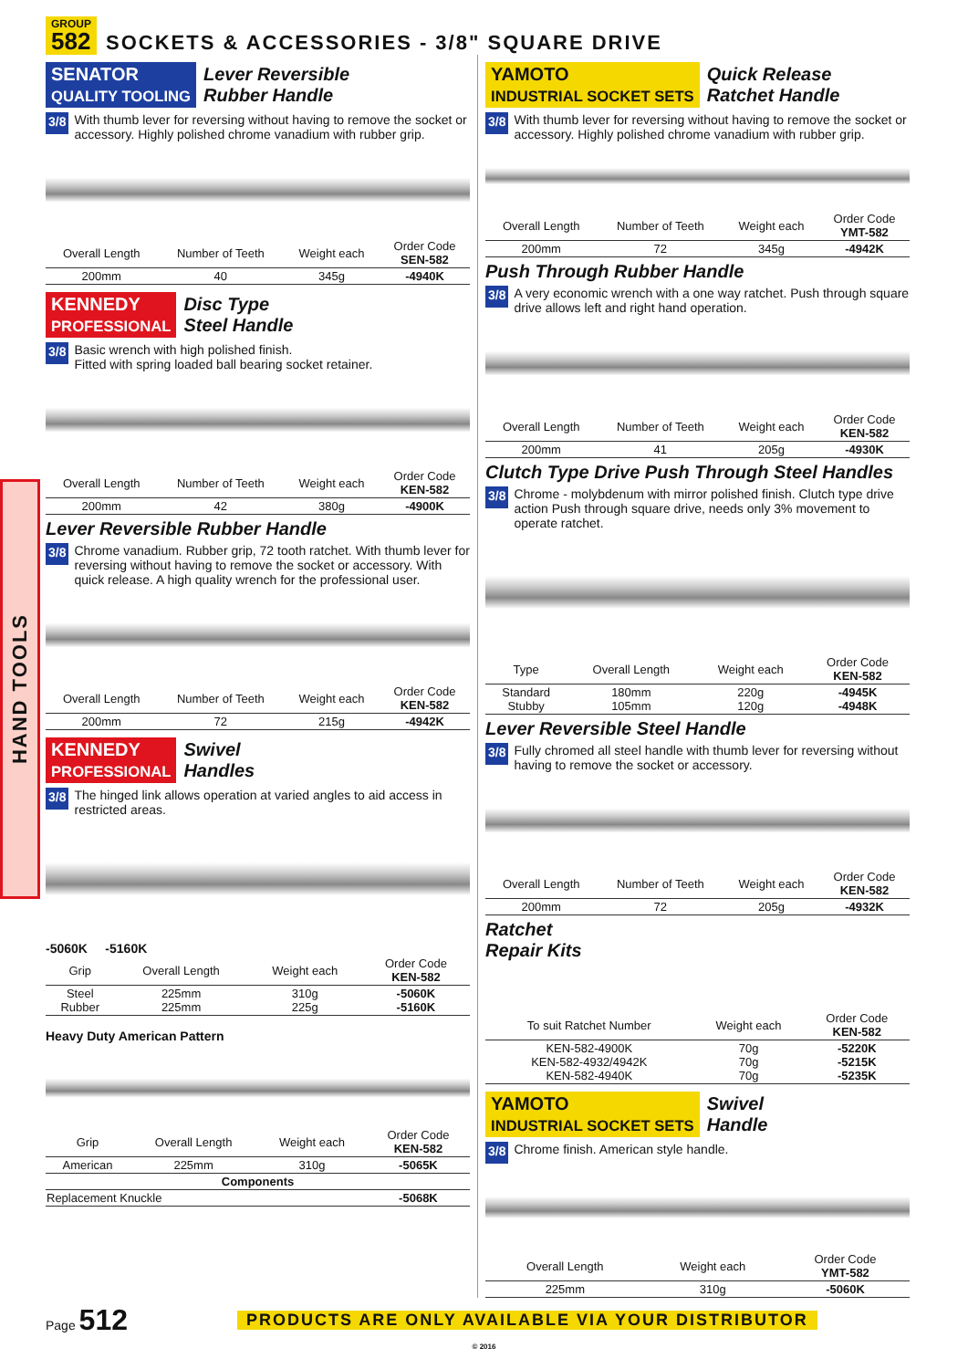GROUP
582
SOCKETS & ACCESSORIES - 3/8" SQUARE DRIVE
HAND TOOLS
SENATOR
QUALITY TOOLING
Lever Reversible
Rubber Handle
3/8 With thumb lever for reversing without having to remove the socket or accessory. Highly polished chrome vanadium with rubber grip.
| Overall Length | Number of Teeth | Weight each | Order Code SEN-582 |
| --- | --- | --- | --- |
| 200mm | 40 | 345g | -4940K |
KENNEDY
PROFESSIONAL
Disc Type
Steel Handle
3/8 Basic wrench with high polished finish.
Fitted with spring loaded ball bearing socket retainer.
| Overall Length | Number of Teeth | Weight each | Order Code KEN-582 |
| --- | --- | --- | --- |
| 200mm | 42 | 380g | -4900K |
Lever Reversible Rubber Handle
3/8 Chrome vanadium. Rubber grip, 72 tooth ratchet. With thumb lever for reversing without having to remove the socket or accessory. With quick release. A high quality wrench for the professional user.
| Overall Length | Number of Teeth | Weight each | Order Code KEN-582 |
| --- | --- | --- | --- |
| 200mm | 72 | 215g | -4942K |
KENNEDY
PROFESSIONAL
Swivel
Handles
3/8 The hinged link allows operation at varied angles to aid access in restricted areas.
-5060K -5160K
| Grip | Overall Length | Weight each | Order Code KEN-582 |
| --- | --- | --- | --- |
| Steel Rubber | 225mm 225mm | 310g 225g | -5060K -5160K |
Heavy Duty American Pattern
| Grip | Overall Length | Weight each | Order Code KEN-582 |
| --- | --- | --- | --- |
| American | 225mm | 310g | -5065K |
| Components | | | |
| Replacement Knuckle | | | -5068K |
YAMOTO
INDUSTRIAL SOCKET SETS
Quick Release
Ratchet Handle
3/8 With thumb lever for reversing without having to remove the socket or accessory. Highly polished chrome vanadium with rubber grip.
| Overall Length | Number of Teeth | Weight each | Order Code YMT-582 |
| --- | --- | --- | --- |
| 200mm | 72 | 345g | -4942K |
Push Through Rubber Handle
3/8 A very economic wrench with a one way ratchet. Push through square drive allows left and right hand operation.
| Overall Length | Number of Teeth | Weight each | Order Code KEN-582 |
| --- | --- | --- | --- |
| 200mm | 41 | 205g | -4930K |
Clutch Type Drive Push Through Steel Handles
3/8 Chrome - molybdenum with mirror polished finish. Clutch type drive action Push through square drive, needs only 3% movement to operate ratchet.
| Type | Overall Length | Weight each | Order Code KEN-582 |
| --- | --- | --- | --- |
| Standard Stubby | 180mm 105mm | 220g 120g | -4945K -4948K |
Lever Reversible Steel Handle
3/8 Fully chromed all steel handle with thumb lever for reversing without having to remove the socket or accessory.
| Overall Length | Number of Teeth | Weight each | Order Code KEN-582 |
| --- | --- | --- | --- |
| 200mm | 72 | 205g | -4932K |
Ratchet
Repair Kits
| To suit Ratchet Number | Weight each | Order Code KEN-582 |
| --- | --- | --- |
| KEN-582-4900K KEN-582-4932/4942K KEN-582-4940K | 70g 70g 70g | -5220K -5215K -5235K |
YAMOTO
INDUSTRIAL SOCKET SETS
Swivel
Handle
3/8 Chrome finish. American style handle.
| Overall Length | Weight each | Order Code YMT-582 |
| --- | --- | --- |
| 225mm | 310g | -5060K |
Page 512 PRODUCTS ARE ONLY AVAILABLE VIA YOUR DISTRIBUTOR
© 2016